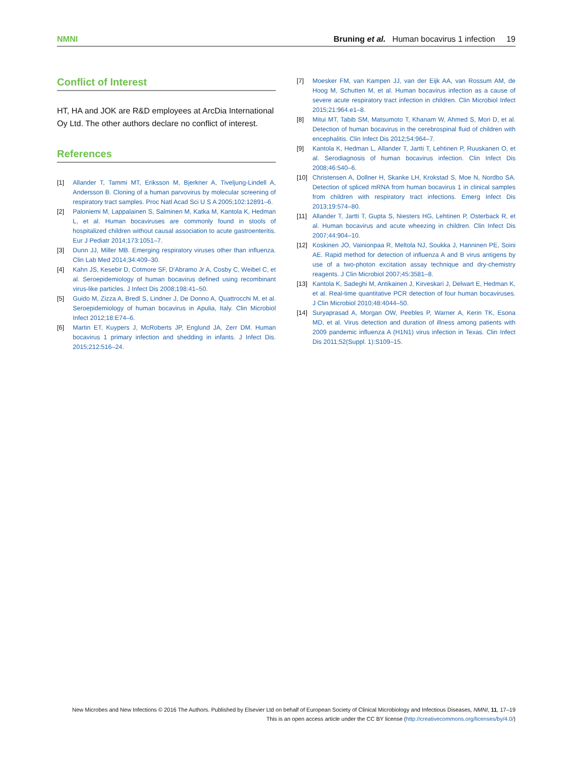NMNI Bruning et al. Human bocavirus 1 infection 19
Conflict of Interest
HT, HA and JOK are R&D employees at ArcDia International Oy Ltd. The other authors declare no conflict of interest.
References
[1] Allander T, Tammi MT, Eriksson M, Bjerkner A, Tiveljung-Lindell A, Andersson B. Cloning of a human parvovirus by molecular screening of respiratory tract samples. Proc Natl Acad Sci U S A 2005;102:12891–6.
[2] Paloniemi M, Lappalainen S, Salminen M, Katka M, Kantola K, Hedman L, et al. Human bocaviruses are commonly found in stools of hospitalized children without causal association to acute gastroenteritis. Eur J Pediatr 2014;173:1051–7.
[3] Dunn JJ, Miller MB. Emerging respiratory viruses other than influenza. Clin Lab Med 2014;34:409–30.
[4] Kahn JS, Kesebir D, Cotmore SF, D'Abramo Jr A, Cosby C, Weibel C, et al. Seroepidemiology of human bocavirus defined using recombinant virus-like particles. J Infect Dis 2008;198:41–50.
[5] Guido M, Zizza A, Bredl S, Lindner J, De Donno A, Quattrocchi M, et al. Seroepidemiology of human bocavirus in Apulia, Italy. Clin Microbiol Infect 2012;18:E74–6.
[6] Martin ET, Kuypers J, McRoberts JP, Englund JA, Zerr DM. Human bocavirus 1 primary infection and shedding in infants. J Infect Dis. 2015;212:516–24.
[7] Moesker FM, van Kampen JJ, van der Eijk AA, van Rossum AM, de Hoog M, Schutten M, et al. Human bocavirus infection as a cause of severe acute respiratory tract infection in children. Clin Microbiol Infect 2015;21:964.e1–8.
[8] Mitui MT, Tabib SM, Matsumoto T, Khanam W, Ahmed S, Mori D, et al. Detection of human bocavirus in the cerebrospinal fluid of children with encephalitis. Clin Infect Dis 2012;54:964–7.
[9] Kantola K, Hedman L, Allander T, Jartti T, Lehtinen P, Ruuskanen O, et al. Serodiagnosis of human bocavirus infection. Clin Infect Dis 2008;46:540–6.
[10] Christensen A, Dollner H, Skanke LH, Krokstad S, Moe N, Nordbo SA. Detection of spliced mRNA from human bocavirus 1 in clinical samples from children with respiratory tract infections. Emerg Infect Dis 2013;19:574–80.
[11] Allander T, Jartti T, Gupta S, Niesters HG, Lehtinen P, Osterback R, et al. Human bocavirus and acute wheezing in children. Clin Infect Dis 2007;44:904–10.
[12] Koskinen JO, Vainionpaa R, Meltola NJ, Soukka J, Hanninen PE, Soini AE. Rapid method for detection of influenza A and B virus antigens by use of a two-photon excitation assay technique and dry-chemistry reagents. J Clin Microbiol 2007;45:3581–8.
[13] Kantola K, Sadeghi M, Antikainen J, Kirveskari J, Delwart E, Hedman K, et al. Real-time quantitative PCR detection of four human bocaviruses. J Clin Microbiol 2010;48:4044–50.
[14] Suryaprasad A, Morgan OW, Peebles P, Warner A, Kerin TK, Esona MD, et al. Virus detection and duration of illness among patients with 2009 pandemic influenza A (H1N1) virus infection in Texas. Clin Infect Dis 2011;52(Suppl. 1):S109–15.
New Microbes and New Infections © 2016 The Authors. Published by Elsevier Ltd on behalf of European Society of Clinical Microbiology and Infectious Diseases, NMNI, 11, 17–19
This is an open access article under the CC BY license (http://creativecommons.org/licenses/by/4.0/)